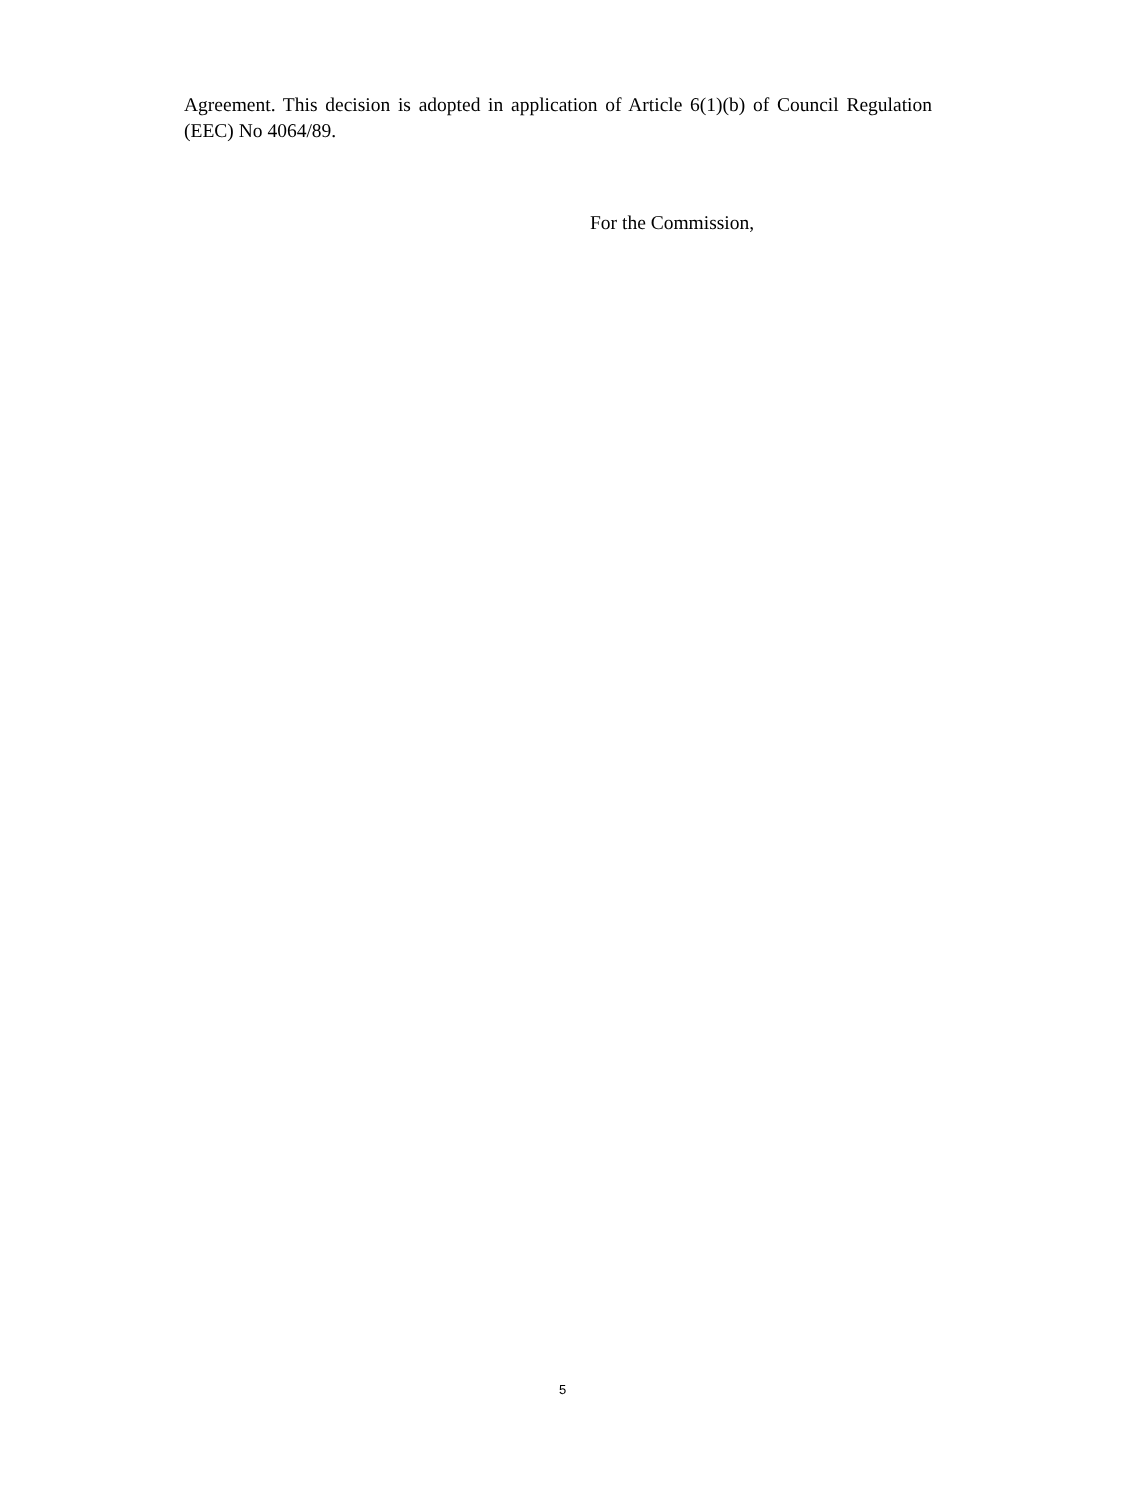Agreement. This decision is adopted in application of Article 6(1)(b) of Council Regulation (EEC) No 4064/89.
For the Commission,
5